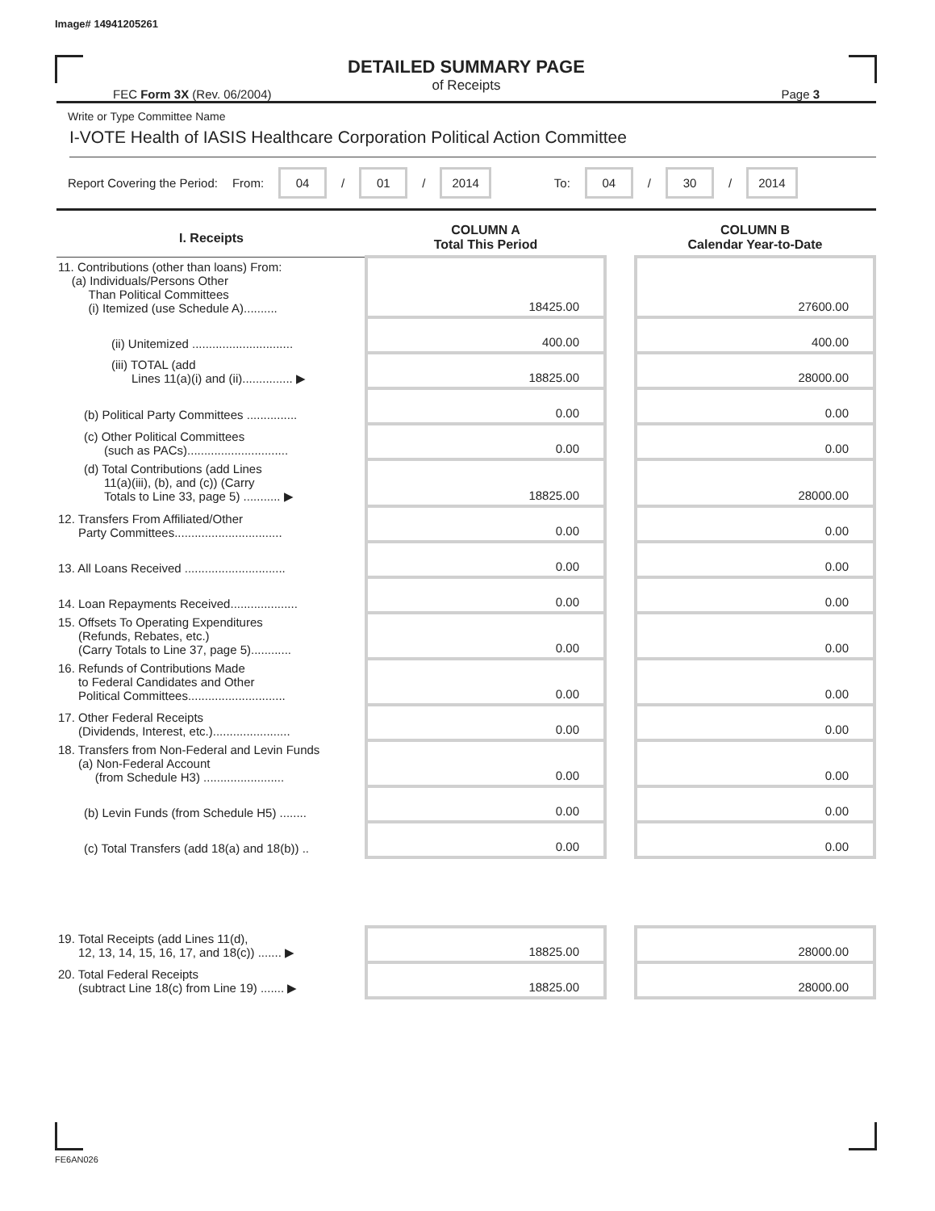Image# 14941205261
DETAILED SUMMARY PAGE
of Receipts
FEC Form 3X (Rev. 06/2004) Page 3
Write or Type Committee Name
I-VOTE Health of IASIS Healthcare Corporation Political Action Committee
Report Covering the Period: From: 04 / 01 / 2014 To: 04 / 30 / 2014
| I. Receipts | COLUMN A Total This Period | | COLUMN B Calendar Year-to-Date |
| --- | --- | --- | --- |
| 11. Contributions (other than loans) From: (a) Individuals/Persons Other Than Political Committees (i) Itemized (use Schedule A).......... | 18425.00 | | 27600.00 |
| (ii) Unitemized .............................. | 400.00 | | 400.00 |
| (iii) TOTAL (add Lines 11(a)(i) and (ii)............... ▶ | 18825.00 | | 28000.00 |
| (b) Political Party Committees ............... | 0.00 | | 0.00 |
| (c) Other Political Committees (such as PACs).............................. | 0.00 | | 0.00 |
| (d) Total Contributions (add Lines 11(a)(iii), (b), and (c)) (Carry Totals to Line 33, page 5) ........... ▶ | 18825.00 | | 28000.00 |
| 12. Transfers From Affiliated/Other Party Committees................................ | 0.00 | | 0.00 |
| 13. All Loans Received .............................. | 0.00 | | 0.00 |
| 14. Loan Repayments Received.................... | 0.00 | | 0.00 |
| 15. Offsets To Operating Expenditures (Refunds, Rebates, etc.) (Carry Totals to Line 37, page 5)............ | 0.00 | | 0.00 |
| 16. Refunds of Contributions Made to Federal Candidates and Other Political Committees............................. | 0.00 | | 0.00 |
| 17. Other Federal Receipts (Dividends, Interest, etc.)....................... | 0.00 | | 0.00 |
| 18. Transfers from Non-Federal and Levin Funds (a) Non-Federal Account (from Schedule H3) ........................ | 0.00 | | 0.00 |
| (b) Levin Funds (from Schedule H5) ........ | 0.00 | | 0.00 |
| (c) Total Transfers (add 18(a) and 18(b)) .. | 0.00 | | 0.00 |
| 19. Total Receipts (add Lines 11(d), 12, 13, 14, 15, 16, 17, and 18(c)) ....... ▶ | 18825.00 | | 28000.00 |
| 20. Total Federal Receipts (subtract Line 18(c) from Line 19) ....... ▶ | 18825.00 | | 28000.00 |
FE6AN026